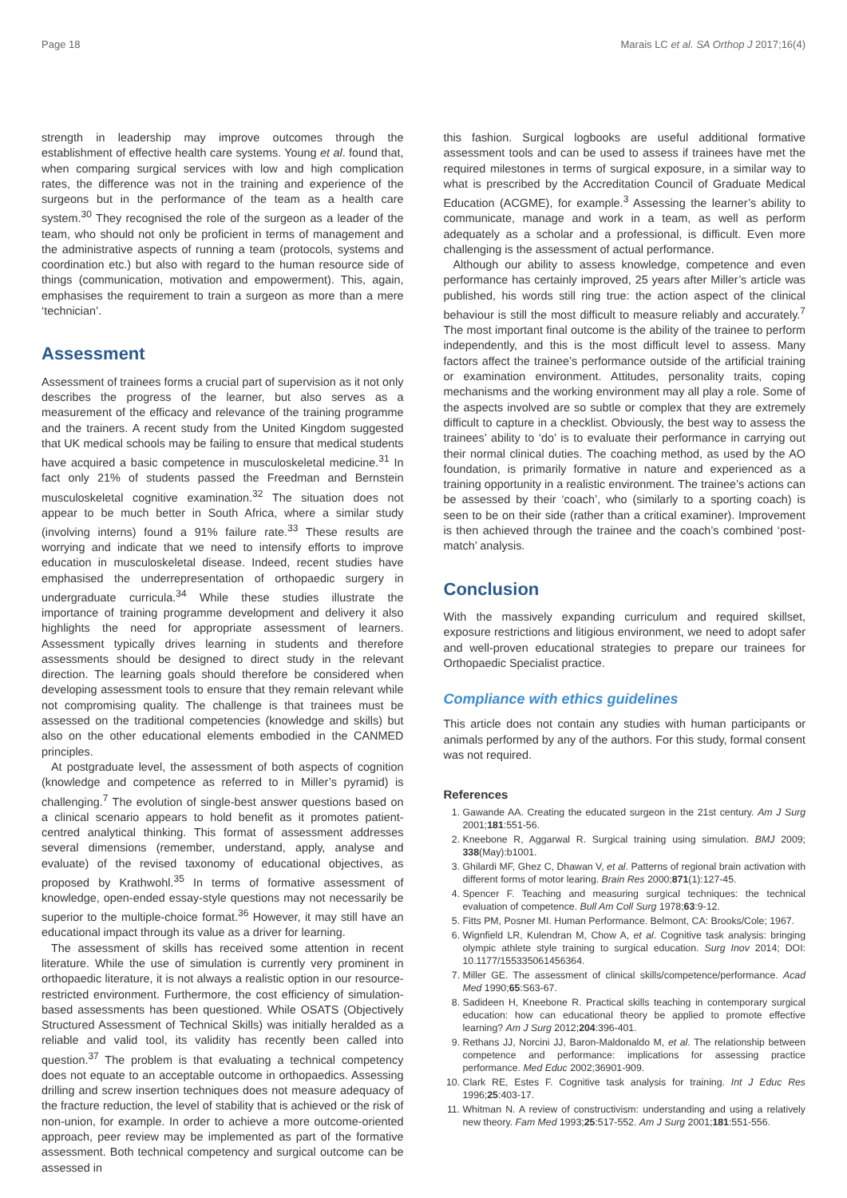Page 18 Marais LC et al. SA Orthop J 2017;16(4)
strength in leadership may improve outcomes through the establishment of effective health care systems. Young et al. found that, when comparing surgical services with low and high complication rates, the difference was not in the training and experience of the surgeons but in the performance of the team as a health care system.<sup>30</sup> They recognised the role of the surgeon as a leader of the team, who should not only be proficient in terms of management and the administrative aspects of running a team (protocols, systems and coordination etc.) but also with regard to the human resource side of things (communication, motivation and empowerment). This, again, emphasises the requirement to train a surgeon as more than a mere ‘technician’.
Assessment
Assessment of trainees forms a crucial part of supervision as it not only describes the progress of the learner, but also serves as a measurement of the efficacy and relevance of the training programme and the trainers. A recent study from the United Kingdom suggested that UK medical schools may be failing to ensure that medical students have acquired a basic competence in musculoskeletal medicine.<sup>31</sup> In fact only 21% of students passed the Freedman and Bernstein musculoskeletal cognitive examination.<sup>32</sup> The situation does not appear to be much better in South Africa, where a similar study (involving interns) found a 91% failure rate.<sup>33</sup> These results are worrying and indicate that we need to intensify efforts to improve education in musculoskeletal disease. Indeed, recent studies have emphasised the underrepresentation of orthopaedic surgery in undergraduate curricula.<sup>34</sup> While these studies illustrate the importance of training programme development and delivery it also highlights the need for appropriate assessment of learners. Assessment typically drives learning in students and therefore assessments should be designed to direct study in the relevant direction. The learning goals should therefore be considered when developing assessment tools to ensure that they remain relevant while not compromising quality. The challenge is that trainees must be assessed on the traditional competencies (knowledge and skills) but also on the other educational elements embodied in the CANMED principles.
At postgraduate level, the assessment of both aspects of cognition (knowledge and competence as referred to in Miller’s pyramid) is challenging.<sup>7</sup> The evolution of single-best answer questions based on a clinical scenario appears to hold benefit as it promotes patient-centred analytical thinking. This format of assessment addresses several dimensions (remember, understand, apply, analyse and evaluate) of the revised taxonomy of educational objectives, as proposed by Krathwohl.<sup>35</sup> In terms of formative assessment of knowledge, open-ended essay-style questions may not necessarily be superior to the multiple-choice format.<sup>36</sup> However, it may still have an educational impact through its value as a driver for learning.
The assessment of skills has received some attention in recent literature. While the use of simulation is currently very prominent in orthopaedic literature, it is not always a realistic option in our resource-restricted environment. Furthermore, the cost efficiency of simulation-based assessments has been questioned. While OSATS (Objectively Structured Assessment of Technical Skills) was initially heralded as a reliable and valid tool, its validity has recently been called into question.<sup>37</sup> The problem is that evaluating a technical competency does not equate to an acceptable outcome in orthopaedics. Assessing drilling and screw insertion techniques does not measure adequacy of the fracture reduction, the level of stability that is achieved or the risk of non-union, for example. In order to achieve a more outcome-oriented approach, peer review may be implemented as part of the formative assessment. Both technical competency and surgical outcome can be assessed in
this fashion. Surgical logbooks are useful additional formative assessment tools and can be used to assess if trainees have met the required milestones in terms of surgical exposure, in a similar way to what is prescribed by the Accreditation Council of Graduate Medical Education (ACGME), for example.<sup>3</sup> Assessing the learner’s ability to communicate, manage and work in a team, as well as perform adequately as a scholar and a professional, is difficult. Even more challenging is the assessment of actual performance.
Although our ability to assess knowledge, competence and even performance has certainly improved, 25 years after Miller’s article was published, his words still ring true: the action aspect of the clinical behaviour is still the most difficult to measure reliably and accurately.<sup>7</sup> The most important final outcome is the ability of the trainee to perform independently, and this is the most difficult level to assess. Many factors affect the trainee’s performance outside of the artificial training or examination environment. Attitudes, personality traits, coping mechanisms and the working environment may all play a role. Some of the aspects involved are so subtle or complex that they are extremely difficult to capture in a checklist. Obviously, the best way to assess the trainees’ ability to ‘do’ is to evaluate their performance in carrying out their normal clinical duties. The coaching method, as used by the AO foundation, is primarily formative in nature and experienced as a training opportunity in a realistic environment. The trainee’s actions can be assessed by their ‘coach’, who (similarly to a sporting coach) is seen to be on their side (rather than a critical examiner). Improvement is then achieved through the trainee and the coach’s combined ‘post-match’ analysis.
Conclusion
With the massively expanding curriculum and required skillset, exposure restrictions and litigious environment, we need to adopt safer and well-proven educational strategies to prepare our trainees for Orthopaedic Specialist practice.
Compliance with ethics guidelines
This article does not contain any studies with human participants or animals performed by any of the authors. For this study, formal consent was not required.
References
1. Gawande AA. Creating the educated surgeon in the 21st century. Am J Surg 2001;181:551-56.
2. Kneebone R, Aggarwal R. Surgical training using simulation. BMJ 2009; 338(May):b1001.
3. Ghilardi MF, Ghez C, Dhawan V, et al. Patterns of regional brain activation with different forms of motor learing. Brain Res 2000;871(1):127-45.
4. Spencer F. Teaching and measuring surgical techniques: the technical evaluation of competence. Bull Am Coll Surg 1978;63:9-12.
5. Fitts PM, Posner MI. Human Performance. Belmont, CA: Brooks/Cole; 1967.
6. Wignfield LR, Kulendran M, Chow A, et al. Cognitive task analysis: bringing olympic athlete style training to surgical education. Surg Inov 2014; DOI: 10.1177/155335061456364.
7. Miller GE. The assessment of clinical skills/competence/performance. Acad Med 1990;65:S63-67.
8. Sadideen H, Kneebone R. Practical skills teaching in contemporary surgical education: how can educational theory be applied to promote effective learning? Am J Surg 2012;204:396-401.
9. Rethans JJ, Norcini JJ, Baron-Maldonaldo M, et al. The relationship between competence and performance: implications for assessing practice performance. Med Educ 2002;36901-909.
10. Clark RE, Estes F. Cognitive task analysis for training. Int J Educ Res 1996;25:403-17.
11. Whitman N. A review of constructivism: understanding and using a relatively new theory. Fam Med 1993;25:517-552. Am J Surg 2001;181:551-556.